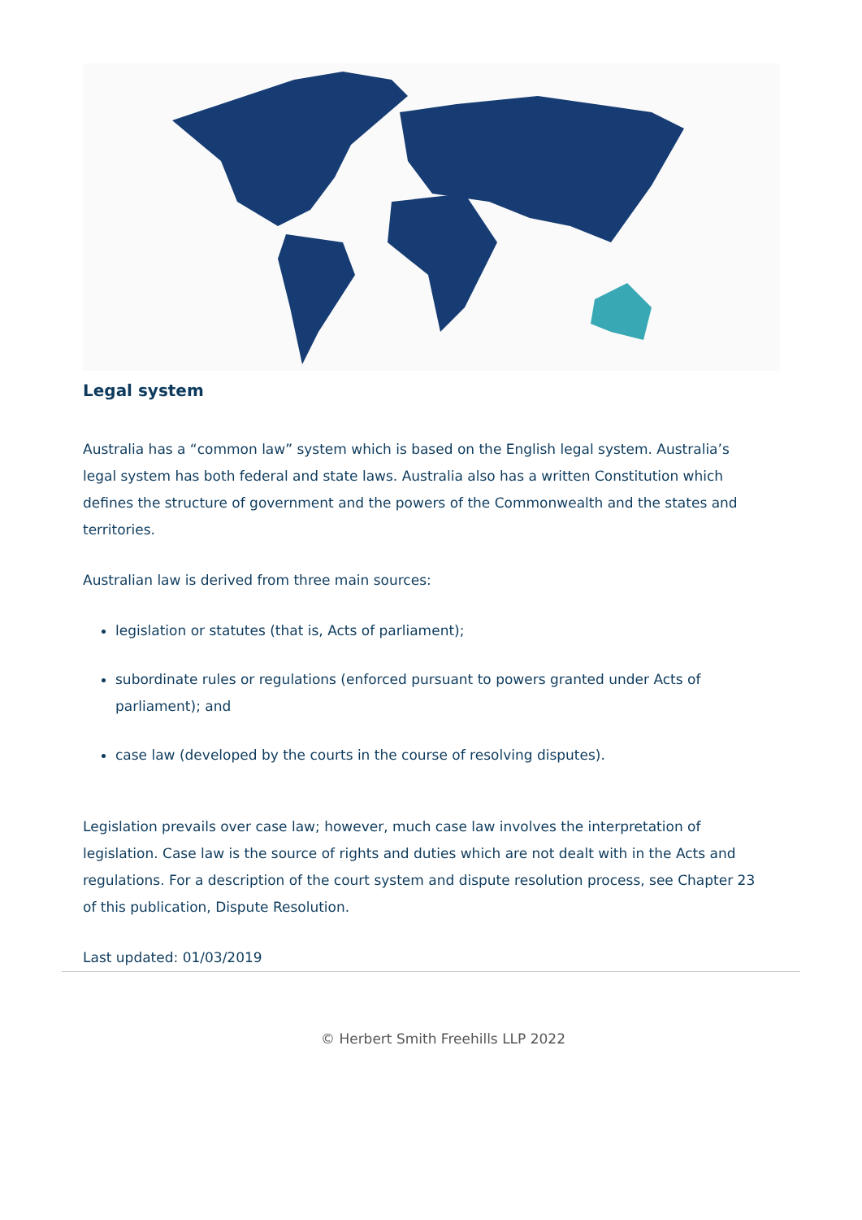Legal system
Australia has a “common law” system which is based on the English legal system. Australia’s legal system has both federal and state laws. Australia also has a written Constitution which defines the structure of government and the powers of the Commonwealth and the states and territories.
Australian law is derived from three main sources:
legislation or statutes (that is, Acts of parliament);
subordinate rules or regulations (enforced pursuant to powers granted under Acts of parliament); and
case law (developed by the courts in the course of resolving disputes).
Legislation prevails over case law; however, much case law involves the interpretation of legislation. Case law is the source of rights and duties which are not dealt with in the Acts and regulations. For a description of the court system and dispute resolution process, see Chapter 23 of this publication, Dispute Resolution.
Last updated: 01/03/2019
© Herbert Smith Freehills LLP 2022